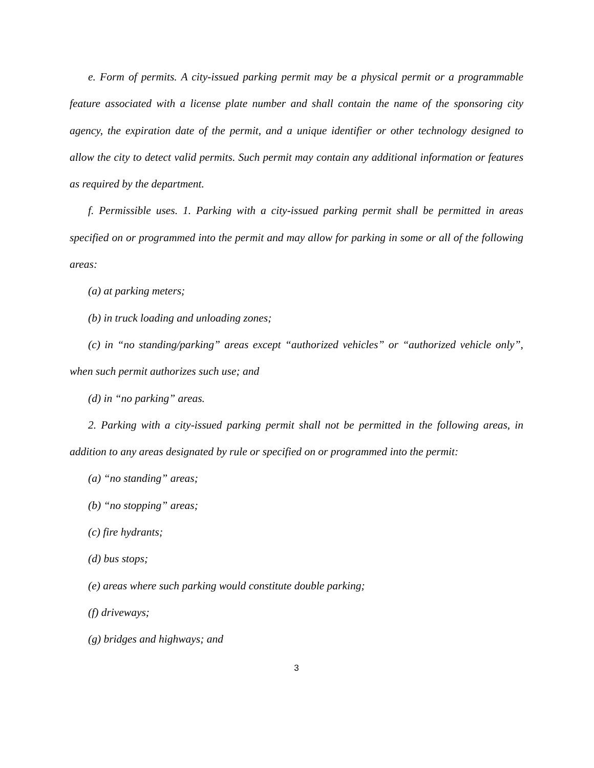e. Form of permits. A city-issued parking permit may be a physical permit or a programmable feature associated with a license plate number and shall contain the name of the sponsoring city agency, the expiration date of the permit, and a unique identifier or other technology designed to allow the city to detect valid permits. Such permit may contain any additional information or features as required by the department.
f. Permissible uses. 1. Parking with a city-issued parking permit shall be permitted in areas specified on or programmed into the permit and may allow for parking in some or all of the following areas:
(a) at parking meters;
(b) in truck loading and unloading zones;
(c) in “no standing/parking” areas except “authorized vehicles” or “authorized vehicle only”, when such permit authorizes such use; and
(d) in “no parking” areas.
2. Parking with a city-issued parking permit shall not be permitted in the following areas, in addition to any areas designated by rule or specified on or programmed into the permit:
(a) “no standing” areas;
(b) “no stopping” areas;
(c) fire hydrants;
(d) bus stops;
(e) areas where such parking would constitute double parking;
(f) driveways;
(g) bridges and highways; and
3